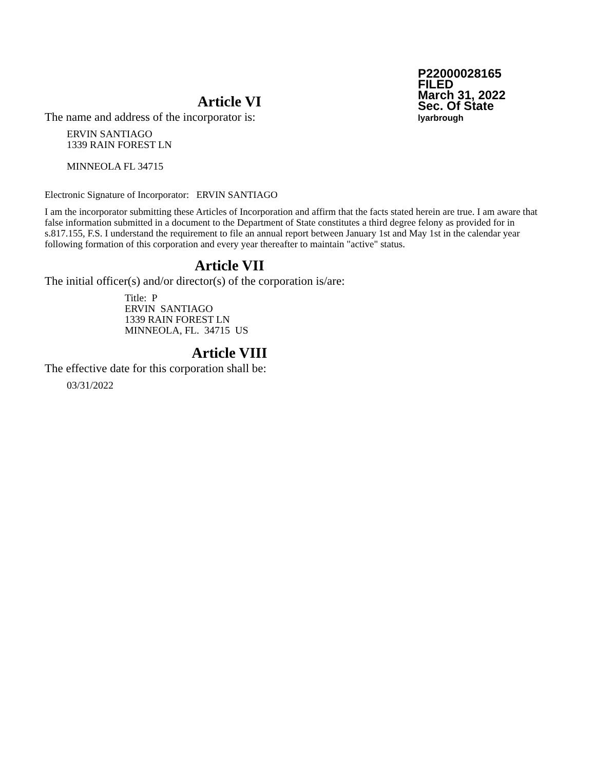P22000028165
FILED
March 31, 2022
Sec. Of State
lyarbrough
Article VI
The name and address of the incorporator is:
ERVIN SANTIAGO
1339 RAIN FOREST LN
MINNEOLA FL 34715
Electronic Signature of Incorporator: ERVIN SANTIAGO
I am the incorporator submitting these Articles of Incorporation and affirm that the facts stated herein are true. I am aware that false information submitted in a document to the Department of State constitutes a third degree felony as provided for in s.817.155, F.S. I understand the requirement to file an annual report between January 1st and May 1st in the calendar year following formation of this corporation and every year thereafter to maintain "active" status.
Article VII
The initial officer(s) and/or director(s) of the corporation is/are:
Title: P
ERVIN SANTIAGO
1339 RAIN FOREST LN
MINNEOLA, FL. 34715 US
Article VIII
The effective date for this corporation shall be:
03/31/2022